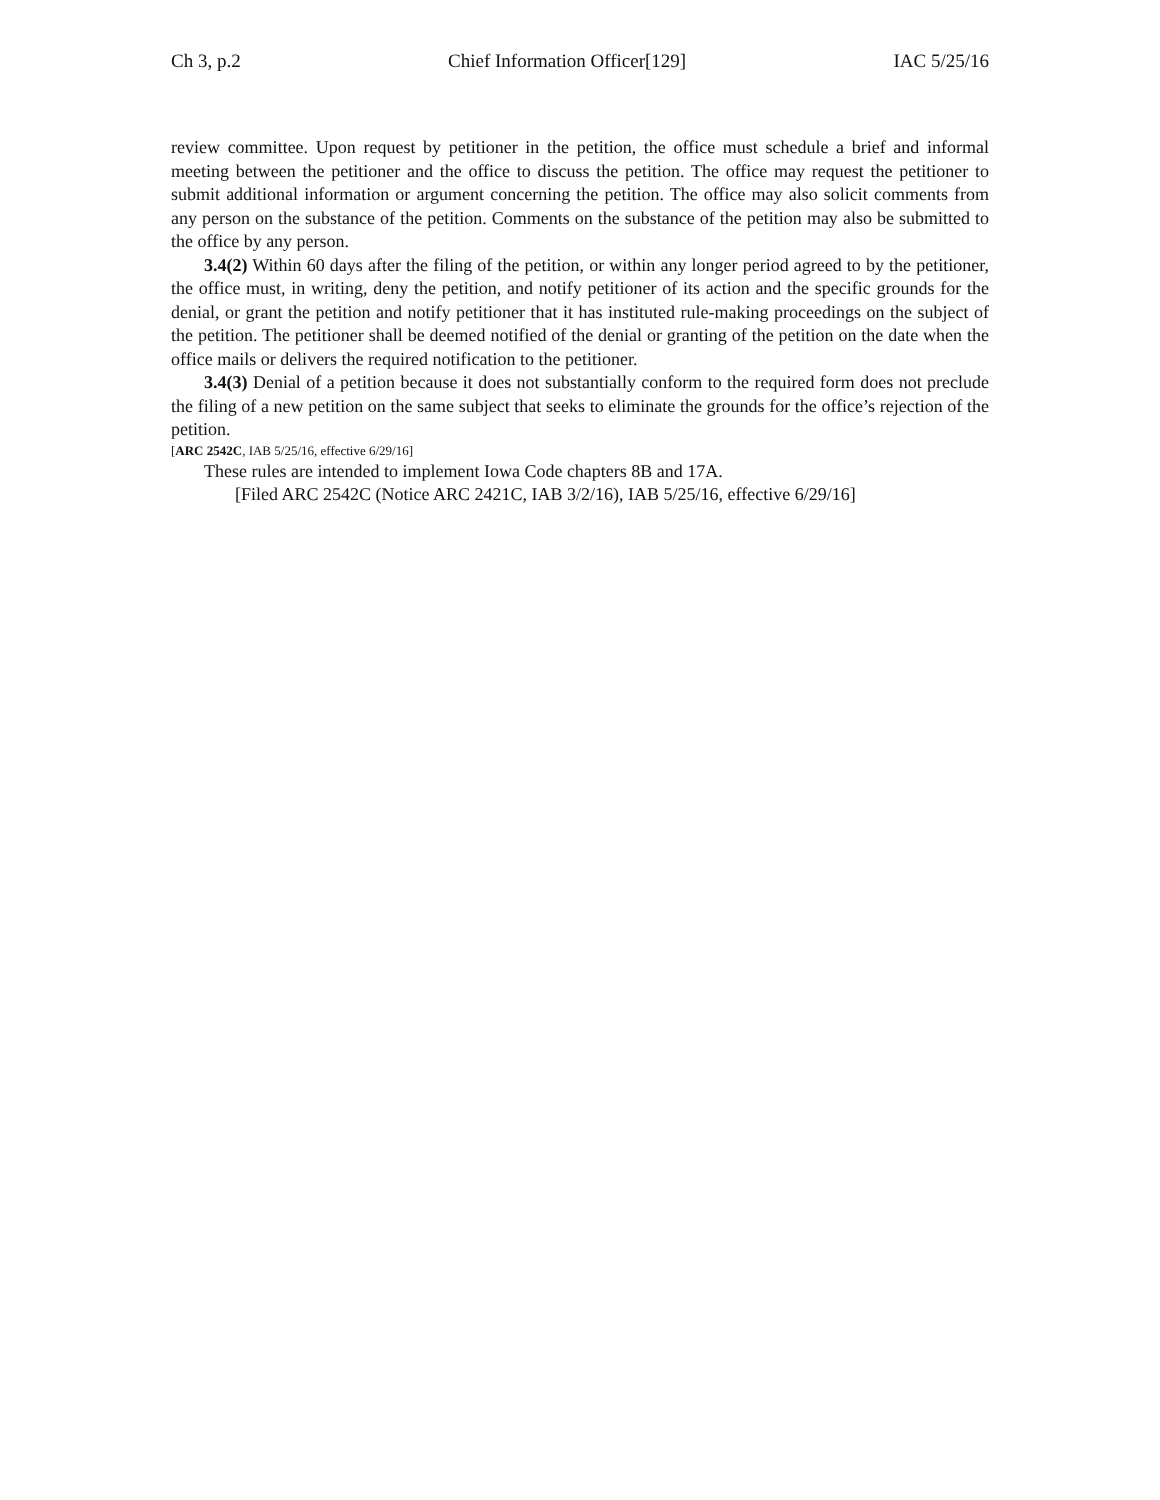Ch 3, p.2 Chief Information Officer[129] IAC 5/25/16
review committee. Upon request by petitioner in the petition, the office must schedule a brief and informal meeting between the petitioner and the office to discuss the petition. The office may request the petitioner to submit additional information or argument concerning the petition. The office may also solicit comments from any person on the substance of the petition. Comments on the substance of the petition may also be submitted to the office by any person.
3.4(2) Within 60 days after the filing of the petition, or within any longer period agreed to by the petitioner, the office must, in writing, deny the petition, and notify petitioner of its action and the specific grounds for the denial, or grant the petition and notify petitioner that it has instituted rule-making proceedings on the subject of the petition. The petitioner shall be deemed notified of the denial or granting of the petition on the date when the office mails or delivers the required notification to the petitioner.
3.4(3) Denial of a petition because it does not substantially conform to the required form does not preclude the filing of a new petition on the same subject that seeks to eliminate the grounds for the office’s rejection of the petition.
[ARC 2542C, IAB 5/25/16, effective 6/29/16]
These rules are intended to implement Iowa Code chapters 8B and 17A.
[Filed ARC 2542C (Notice ARC 2421C, IAB 3/2/16), IAB 5/25/16, effective 6/29/16]